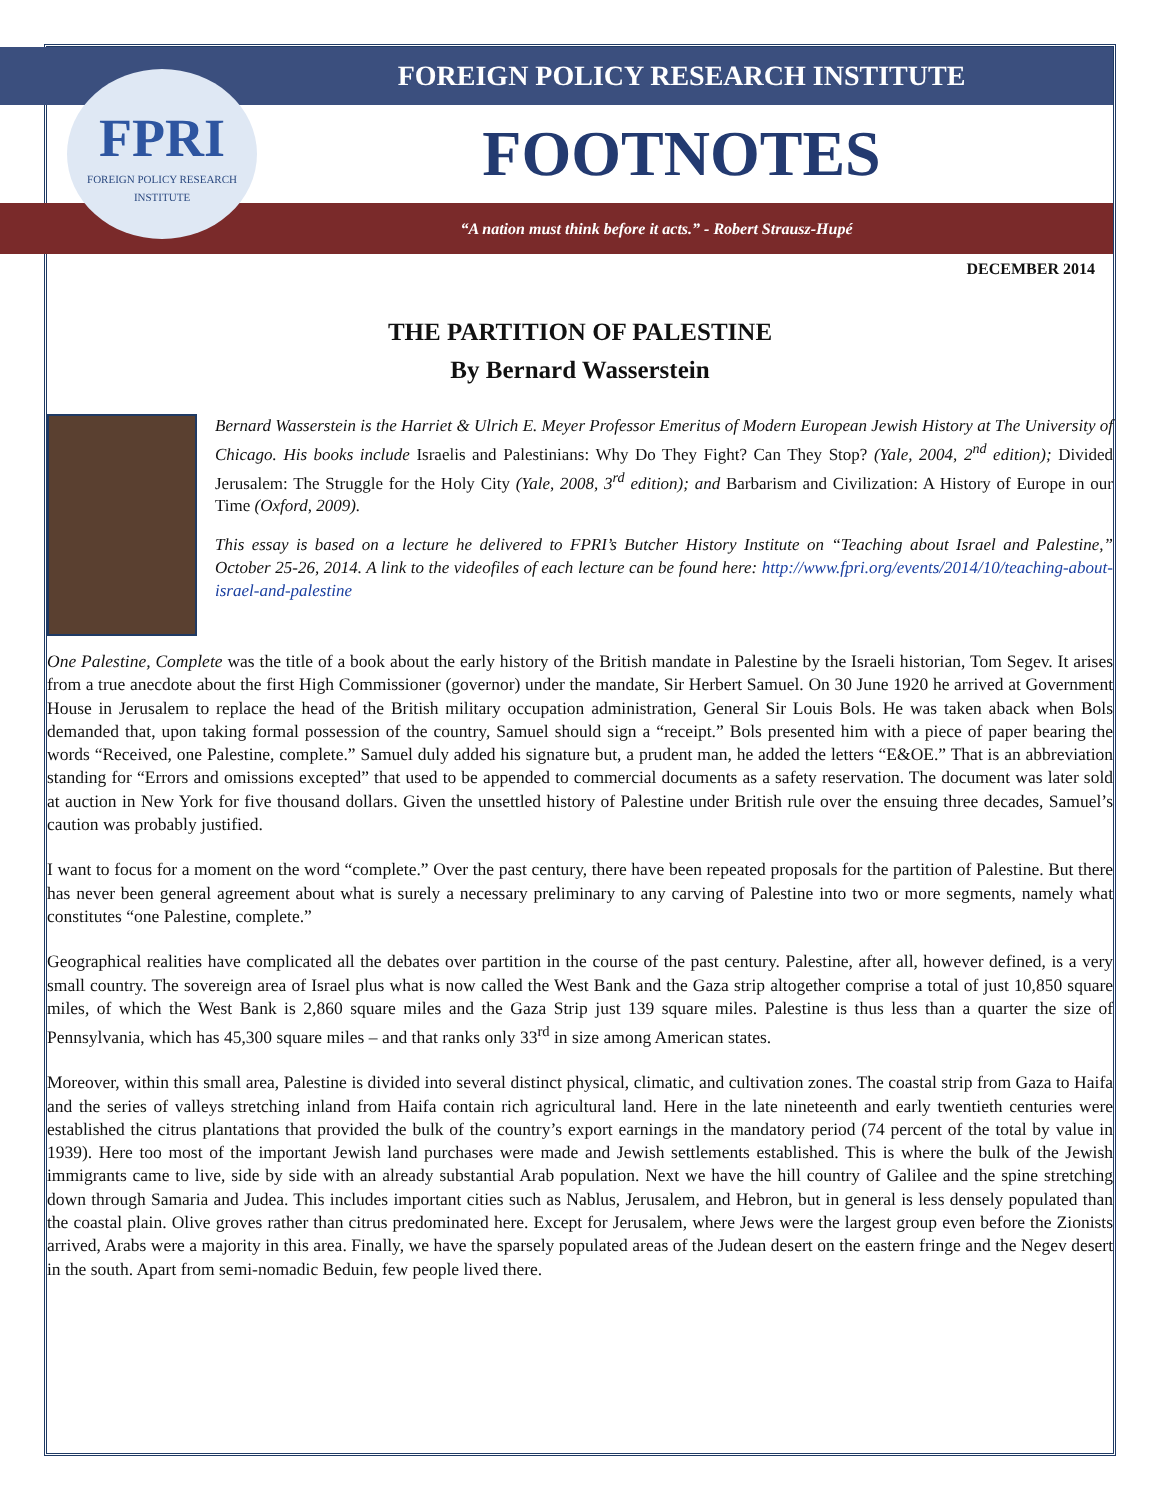FOREIGN POLICY RESEARCH INSTITUTE
FOOTNOTES
“A nation must think before it acts.” - Robert Strausz-Hupé
FPRI
FOREIGN POLICY RESEARCH INSTITUTE
DECEMBER 2014
THE PARTITION OF PALESTINE
By Bernard Wasserstein
Bernard Wasserstein is the Harriet & Ulrich E. Meyer Professor Emeritus of Modern European Jewish History at The University of Chicago. His books include Israelis and Palestinians: Why Do They Fight? Can They Stop? (Yale, 2004, 2<sup>nd</sup> edition); Divided Jerusalem: The Struggle for the Holy City (Yale, 2008, 3<sup>rd</sup> edition); and Barbarism and Civilization: A History of Europe in our Time (Oxford, 2009).
This essay is based on a lecture he delivered to FPRI’s Butcher History Institute on “Teaching about Israel and Palestine,” October 25-26, 2014. A link to the videofiles of each lecture can be found here: http://www.fpri.org/events/2014/10/teaching-about-israel-and-palestine
One Palestine, Complete was the title of a book about the early history of the British mandate in Palestine by the Israeli historian, Tom Segev. It arises from a true anecdote about the first High Commissioner (governor) under the mandate, Sir Herbert Samuel. On 30 June 1920 he arrived at Government House in Jerusalem to replace the head of the British military occupation administration, General Sir Louis Bols. He was taken aback when Bols demanded that, upon taking formal possession of the country, Samuel should sign a “receipt.” Bols presented him with a piece of paper bearing the words “Received, one Palestine, complete.” Samuel duly added his signature but, a prudent man, he added the letters “E&OE.” That is an abbreviation standing for “Errors and omissions excepted” that used to be appended to commercial documents as a safety reservation. The document was later sold at auction in New York for five thousand dollars. Given the unsettled history of Palestine under British rule over the ensuing three decades, Samuel’s caution was probably justified.
I want to focus for a moment on the word “complete.” Over the past century, there have been repeated proposals for the partition of Palestine. But there has never been general agreement about what is surely a necessary preliminary to any carving of Palestine into two or more segments, namely what constitutes “one Palestine, complete.”
Geographical realities have complicated all the debates over partition in the course of the past century. Palestine, after all, however defined, is a very small country. The sovereign area of Israel plus what is now called the West Bank and the Gaza strip altogether comprise a total of just 10,850 square miles, of which the West Bank is 2,860 square miles and the Gaza Strip just 139 square miles. Palestine is thus less than a quarter the size of Pennsylvania, which has 45,300 square miles – and that ranks only 33<sup>rd</sup> in size among American states.
Moreover, within this small area, Palestine is divided into several distinct physical, climatic, and cultivation zones. The coastal strip from Gaza to Haifa and the series of valleys stretching inland from Haifa contain rich agricultural land. Here in the late nineteenth and early twentieth centuries were established the citrus plantations that provided the bulk of the country’s export earnings in the mandatory period (74 percent of the total by value in 1939). Here too most of the important Jewish land purchases were made and Jewish settlements established. This is where the bulk of the Jewish immigrants came to live, side by side with an already substantial Arab population. Next we have the hill country of Galilee and the spine stretching down through Samaria and Judea. This includes important cities such as Nablus, Jerusalem, and Hebron, but in general is less densely populated than the coastal plain. Olive groves rather than citrus predominated here. Except for Jerusalem, where Jews were the largest group even before the Zionists arrived, Arabs were a majority in this area. Finally, we have the sparsely populated areas of the Judean desert on the eastern fringe and the Negev desert in the south. Apart from semi-nomadic Beduin, few people lived there.